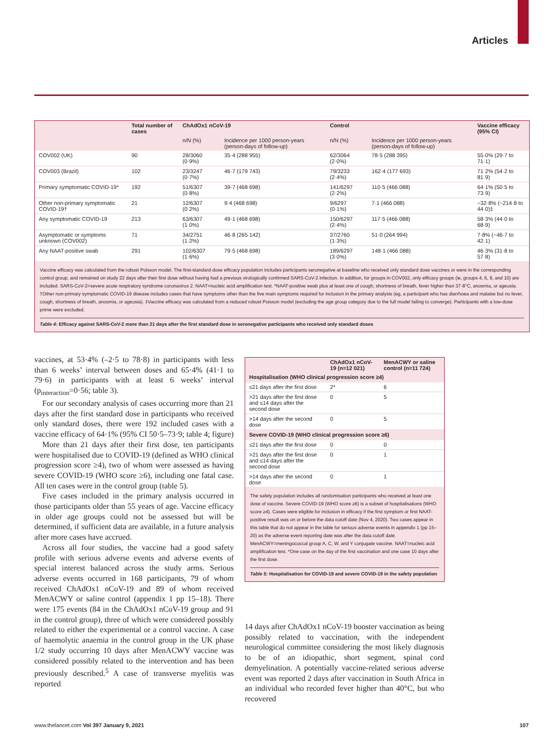Articles
| | Total number of cases | ChAdOx1 nCoV-19 | | Control | | Vaccine efficacy (95% CI) |
| --- | --- | --- | --- | --- | --- | --- |
| | | n/N (%) | Incidence per 1000 person-years (person-days of follow-up) | n/N (%) | Incidence per 1000 person-years (person-days of follow-up) | |
| COV002 (UK) | 90 | 28/3060 (0·9%) | 35·4 (288 955) | 62/3064 (2·0%) | 78·5 (288 395) | 55·0% (29·7 to 71·1) |
| COV003 (Brazil) | 102 | 23/3247 (0·7%) | 46·7 (179 743) | 79/3233 (2·4%) | 162·4 (177 693) | 71·2% (54·2 to 81·9) |
| Primary symptomatic COVID-19* | 192 | 51/6307 (0·8%) | 39·7 (468 698) | 141/6297 (2·2%) | 110·5 (466 088) | 64·1% (50·5 to 73·9) |
| Other non-primary symptomatic COVID-19† | 21 | 12/6307 (0·2%) | 9·4 (468 698) | 9/6297 (0·1%) | 7·1 (466 088) | −32·8% (−214·8 to 44·0)‡ |
| Any symptomatic COVID-19 | 213 | 63/6307 (1·0%) | 49·1 (468 698) | 150/6297 (2·4%) | 117·5 (466 088) | 58·3% (44·0 to 68·9) |
| Asymptomatic or symptoms unknown (COV002) | 71 | 34/2751 (1·2%) | 46·8 (265 142) | 37/2760 (1·3%) | 51·0 (264 994) | 7·8% (−46·7 to 42·1) |
| Any NAAT-positive swab | 291 | 102/6307 (1·6%) | 79·5 (468 698) | 189/6297 (3·0%) | 148·1 (466 088) | 46·3% (31·8 to 57·8) |
Vaccine efficacy was calculated from the robust Poisson model. The first-standard-dose efficacy population includes participants seronegative at baseline who received only standard dose vaccines or were in the corresponding control group, and remained on study 22 days after their first dose without having had a previous virologically confirmed SARS-CoV-2 infection. In addition, for groups in COV002, only efficacy groups (ie, groups 4, 6, 9, and 10) are included. SARS-CoV-2=severe acute respiratory syndrome coronavirus 2. NAAT=nucleic acid amplification test. *NAAT-positive swab plus at least one of cough, shortness of breath, fever higher than 37·8°C, anosmia, or ageusia. †Other non-primary symptomatic COVID-19 disease includes cases that have symptoms other than the five main symptoms required for inclusion in the primary analysis (eg, a participant who has diarrhoea and malaise but no fever, cough, shortness of breath, anosmia, or ageusia). ‡Vaccine efficacy was calculated from a reduced robust Poisson model (excluding the age group category due to the full model failing to converge). Participants with a low-dose prime were excluded.
Table 4: Efficacy against SARS-CoV-2 more than 21 days after the first standard dose in seronegative participants who received only standard doses
vaccines, at 53·4% (–2·5 to 78·8) in participants with less than 6 weeks’ interval between doses and 65·4% (41·1 to 79·6) in participants with at least 6 weeks’ interval (p<sub>interaction</sub>=0·56; table 3).
For our secondary analysis of cases occurring more than 21 days after the first standard dose in participants who received only standard doses, there were 192 included cases with a vaccine efficacy of 64·1% (95% CI 50·5–73·9; table 4; figure)
More than 21 days after their first dose, ten participants were hospitalised due to COVID-19 (defined as WHO clinical progression score ≥4), two of whom were assessed as having severe COVID-19 (WHO score ≥6), including one fatal case. All ten cases were in the control group (table 5).
Five cases included in the primary analysis occurred in those participants older than 55 years of age. Vaccine efficacy in older age groups could not be assessed but will be determined, if sufficient data are available, in a future analysis after more cases have accrued.
Across all four studies, the vaccine had a good safety profile with serious adverse events and adverse events of special interest balanced across the study arms. Serious adverse events occurred in 168 participants, 79 of whom received ChAdOx1 nCoV-19 and 89 of whom received MenACWY or saline control (appendix 1 pp 15–18). There were 175 events (84 in the ChAdOx1 nCoV-19 group and 91 in the control group), three of which were considered possibly related to either the experimental or a control vaccine. A case of haemolytic anaemia in the control group in the UK phase 1/2 study occurring 10 days after MenACWY vaccine was considered possibly related to the intervention and has been previously described.<sup>5</sup> A case of transverse myelitis was reported
| | ChAdOx1 nCoV-19 (n=12 021) | MenACWY or saline control (n=11 724) |
| --- | --- | --- |
| Hospitalisation (WHO clinical progression score ≥4) | | |
| ≤21 days after the first dose | 2* | 6 |
| >21 days after the first dose and ≤14 days after the second dose | 0 | 5 |
| >14 days after the second dose | 0 | 5 |
| Severe COVID-19 (WHO clinical progression score ≥6) | | |
| ≤21 days after the first dose | 0 | 0 |
| >21 days after the first dose and ≤14 days after the second dose | 0 | 1 |
| >14 days after the second dose | 0 | 1 |
The safety population includes all randomisation participants who received at least one dose of vaccine. Severe COVID-19 (WHO score ≥6) is a subset of hospitalisations (WHO score ≥4). Cases were eligible for inclusion in efficacy if the first symptom or first NAAT-positive result was on or before the data cutoff date (Nov 4, 2020). Two cases appear in this table that do not appear in the table for serious adverse events in appendix 1 (pp 15–20) as the adverse event reporting date was after the data cutoff date. MenACWY=meningococcal group A, C, W, and Y conjugate vaccine. NAAT=nucleic acid amplification test. *One case on the day of the first vaccination and one case 10 days after the first dose.
Table 5: Hospitalisation for COVID-19 and severe COVID-19 in the safety population
14 days after ChAdOx1 nCoV-19 booster vaccination as being possibly related to vaccination, with the independent neurological committee considering the most likely diagnosis to be of an idiopathic, short segment, spinal cord demyelination. A potentially vaccine-related serious adverse event was reported 2 days after vaccination in South Africa in an individual who recorded fever higher than 40°C, but who recovered
www.thelancet.com Vol 397 January 9, 2021 107